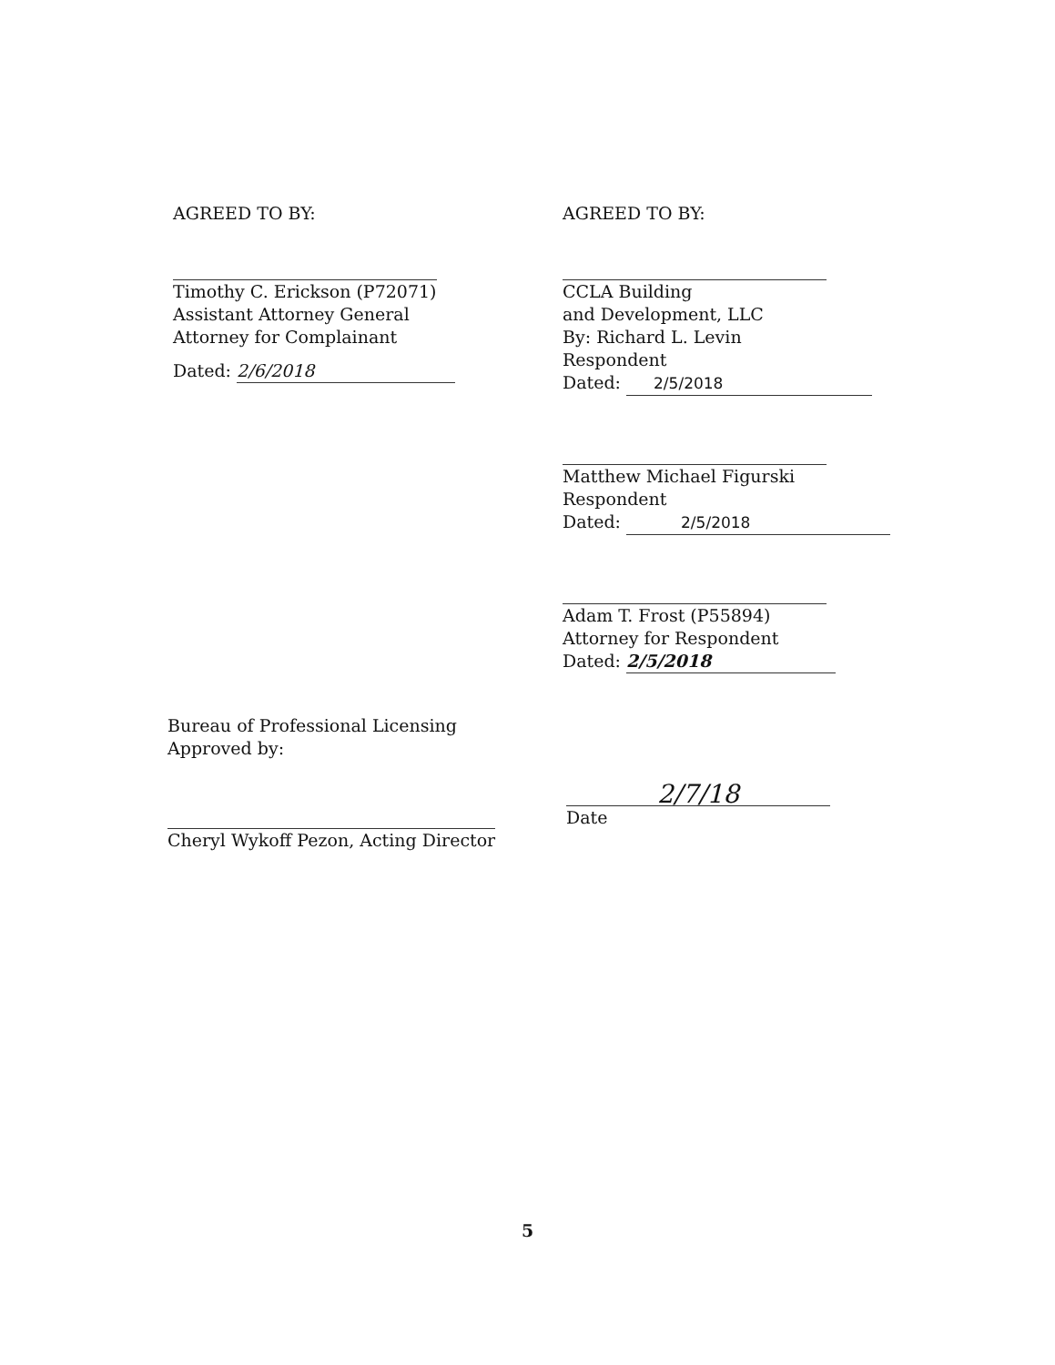AGREED TO BY:
Timothy C. Erickson (P72071)
Assistant Attorney General
Attorney for Complainant
Dated: 2/6/2018
AGREED TO BY:
CCLA Building
and Development, LLC
By: Richard L. Levin
Respondent
Dated: 2/5/2018
Matthew Michael Figurski
Respondent
Dated: 2/5/2018
Adam T. Frost (P55894)
Attorney for Respondent
Dated: 2/5/2018
Bureau of Professional Licensing
Approved by:
Cheryl Wykoff Pezon, Acting Director
2/7/18
Date
5